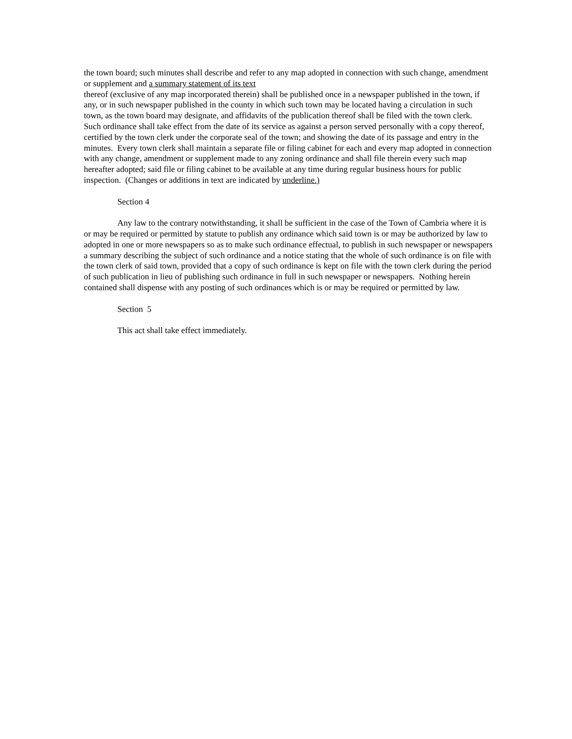the town board; such minutes shall describe and refer to any map adopted in connection with such change, amendment or supplement and a summary statement of its text
thereof (exclusive of any map incorporated therein) shall be published once in a newspaper published in the town, if any, or in such newspaper published in the county in which such town may be located having a circulation in such town, as the town board may designate, and affidavits of the publication thereof shall be filed with the town clerk. Such ordinance shall take effect from the date of its service as against a person served personally with a copy thereof, certified by the town clerk under the corporate seal of the town; and showing the date of its passage and entry in the minutes. Every town clerk shall maintain a separate file or filing cabinet for each and every map adopted in connection with any change, amendment or supplement made to any zoning ordinance and shall file therein every such map hereafter adopted; said file or filing cabinet to be available at any time during regular business hours for public inspection. (Changes or additions in text are indicated by underline.)
Section 4
Any law to the contrary notwithstanding, it shall be sufficient in the case of the Town of Cambria where it is or may be required or permitted by statute to publish any ordinance which said town is or may be authorized by law to adopted in one or more newspapers so as to make such ordinance effectual, to publish in such newspaper or newspapers a summary describing the subject of such ordinance and a notice stating that the whole of such ordinance is on file with the town clerk of said town, provided that a copy of such ordinance is kept on file with the town clerk during the period of such publication in lieu of publishing such ordinance in full in such newspaper or newspapers. Nothing herein contained shall dispense with any posting of such ordinances which is or may be required or permitted by law.
Section 5
This act shall take effect immediately.